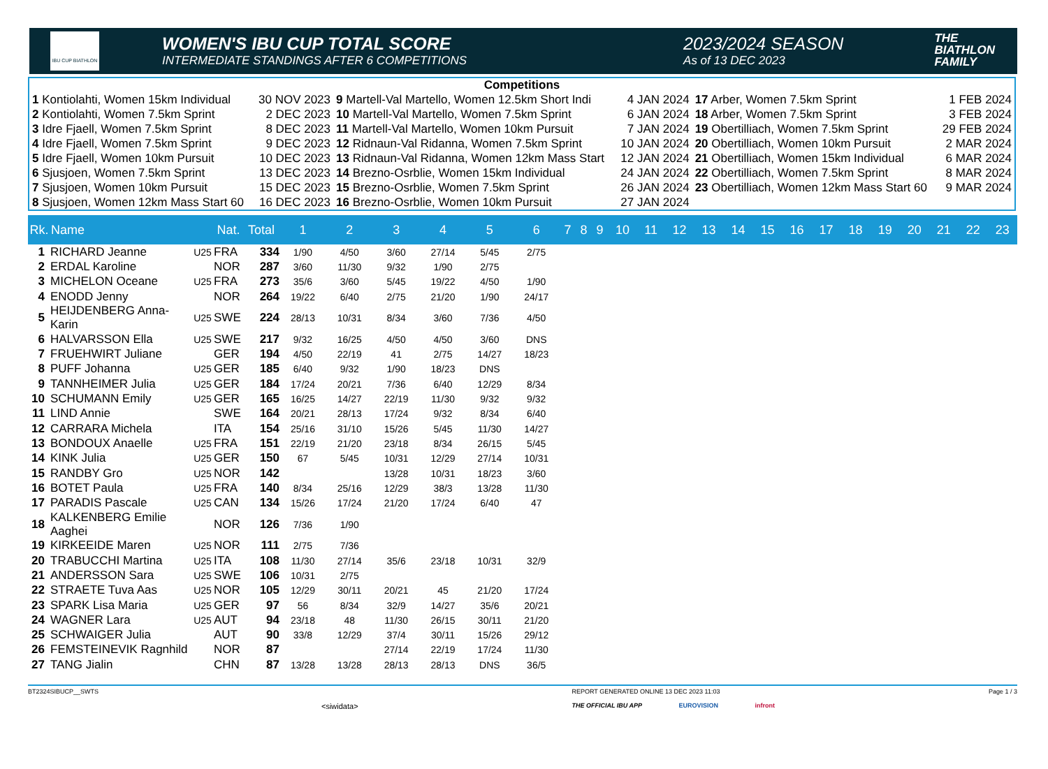IBU CUP BIATHLON
WOMEN'S IBU CUP TOTAL SCORE
INTERMEDIATE STANDINGS AFTER 6 COMPETITIONS
2023/2024 SEASON
As of 13 DEC 2023
THE
BIATHLON
FAMILY
Competitions
| 1 Kontiolahti, Women 15km Individual | 30 NOV 2023 | 9 Martell-Val Martello, Women 12.5km Short Indi | 4 JAN 2024 | 17 Arber, Women 7.5km Sprint | 1 FEB 2024 |
| 2 Kontiolahti, Women 7.5km Sprint | 2 DEC 2023 | 10 Martell-Val Martello, Women 7.5km Sprint | 6 JAN 2024 | 18 Arber, Women 7.5km Sprint | 3 FEB 2024 |
| 3 Idre Fjaell, Women 7.5km Sprint | 8 DEC 2023 | 11 Martell-Val Martello, Women 10km Pursuit | 7 JAN 2024 | 19 Obertilliach, Women 7.5km Sprint | 29 FEB 2024 |
| 4 Idre Fjaell, Women 7.5km Sprint | 9 DEC 2023 | 12 Ridnaun-Val Ridanna, Women 7.5km Sprint | 10 JAN 2024 | 20 Obertilliach, Women 10km Pursuit | 2 MAR 2024 |
| 5 Idre Fjaell, Women 10km Pursuit | 10 DEC 2023 | 13 Ridnaun-Val Ridanna, Women 12km Mass Start | 12 JAN 2024 | 21 Obertilliach, Women 15km Individual | 6 MAR 2024 |
| 6 Sjusjoen, Women 7.5km Sprint | 13 DEC 2023 | 14 Brezno-Osrblie, Women 15km Individual | 24 JAN 2024 | 22 Obertilliach, Women 7.5km Sprint | 8 MAR 2024 |
| 7 Sjusjoen, Women 10km Pursuit | 15 DEC 2023 | 15 Brezno-Osrblie, Women 7.5km Sprint | 26 JAN 2024 | 23 Obertilliach, Women 12km Mass Start 60 | 9 MAR 2024 |
| 8 Sjusjoen, Women 12km Mass Start 60 | 16 DEC 2023 | 16 Brezno-Osrblie, Women 10km Pursuit | 27 JAN 2024 | | |
| Rk. | Name | | Nat. | Total | 1 | 2 | 3 | 4 | 5 | 6 | 7 | 8 | 9 | 10 | 11 | 12 | 13 | 14 | 15 | 16 | 17 | 18 | 19 | 20 | 21 | 22 | 23 |
| --- | --- | --- | --- | --- | --- | --- | --- | --- | --- | --- | --- | --- | --- | --- | --- | --- | --- | --- | --- | --- | --- | --- | --- | --- | --- | --- | --- |
| 1 | RICHARD Jeanne | U25 | FRA | 334 | 1/90 | 4/50 | 3/60 | 27/14 | 5/45 | 2/75 | | | | | | | | | | | | | | | | | |
| 2 | ERDAL Karoline | | NOR | 287 | 3/60 | 11/30 | 9/32 | 1/90 | 2/75 | | | | | | | | | | | | | | | | | | |
| 3 | MICHELON Oceane | U25 | FRA | 273 | 35/6 | 3/60 | 5/45 | 19/22 | 4/50 | 1/90 | | | | | | | | | | | | | | | | | |
| 4 | ENODD Jenny | | NOR | 264 | 19/22 | 6/40 | 2/75 | 21/20 | 1/90 | 24/17 | | | | | | | | | | | | | | | | | |
| 5 | HEIJDENBERG Anna-Karin | U25 | SWE | 224 | 28/13 | 10/31 | 8/34 | 3/60 | 7/36 | 4/50 | | | | | | | | | | | | | | | | | |
| 6 | HALVARSSON Ella | U25 | SWE | 217 | 9/32 | 16/25 | 4/50 | 4/50 | 3/60 | DNS | | | | | | | | | | | | | | | | | |
| 7 | FRUEHWIRT Juliane | | GER | 194 | 4/50 | 22/19 | 41 | 2/75 | 14/27 | 18/23 | | | | | | | | | | | | | | | | | |
| 8 | PUFF Johanna | U25 | GER | 185 | 6/40 | 9/32 | 1/90 | 18/23 | DNS | | | | | | | | | | | | | | | | | | |
| 9 | TANNHEIMER Julia | U25 | GER | 184 | 17/24 | 20/21 | 7/36 | 6/40 | 12/29 | 8/34 | | | | | | | | | | | | | | | | | |
| 10 | SCHUMANN Emily | U25 | GER | 165 | 16/25 | 14/27 | 22/19 | 11/30 | 9/32 | 9/32 | | | | | | | | | | | | | | | | | |
| 11 | LIND Annie | | SWE | 164 | 20/21 | 28/13 | 17/24 | 9/32 | 8/34 | 6/40 | | | | | | | | | | | | | | | | | |
| 12 | CARRARA Michela | | ITA | 154 | 25/16 | 31/10 | 15/26 | 5/45 | 11/30 | 14/27 | | | | | | | | | | | | | | | | | |
| 13 | BONDOUX Anaelle | U25 | FRA | 151 | 22/19 | 21/20 | 23/18 | 8/34 | 26/15 | 5/45 | | | | | | | | | | | | | | | | | |
| 14 | KINK Julia | U25 | GER | 150 | 67 | 5/45 | 10/31 | 12/29 | 27/14 | 10/31 | | | | | | | | | | | | | | | | | |
| 15 | RANDBY Gro | U25 | NOR | 142 | | | 13/28 | 10/31 | 18/23 | 3/60 | | | | | | | | | | | | | | | | | |
| 16 | BOTET Paula | U25 | FRA | 140 | 8/34 | 25/16 | 12/29 | 38/3 | 13/28 | 11/30 | | | | | | | | | | | | | | | | | |
| 17 | PARADIS Pascale | U25 | CAN | 134 | 15/26 | 17/24 | 21/20 | 17/24 | 6/40 | 47 | | | | | | | | | | | | | | | | | |
| 18 | KALKENBERG Emilie Aaghei | | NOR | 126 | 7/36 | 1/90 | | | | | | | | | | | | | | | | | | | | | |
| 19 | KIRKEEIDE Maren | U25 | NOR | 111 | 2/75 | 7/36 | | | | | | | | | | | | | | | | | | | | | |
| 20 | TRABUCCHI Martina | U25 | ITA | 108 | 11/30 | 27/14 | 35/6 | 23/18 | 10/31 | 32/9 | | | | | | | | | | | | | | | | | |
| 21 | ANDERSSON Sara | U25 | SWE | 106 | 10/31 | 2/75 | | | | | | | | | | | | | | | | | | | | | |
| 22 | STRAETE Tuva Aas | U25 | NOR | 105 | 12/29 | 30/11 | 20/21 | 45 | 21/20 | 17/24 | | | | | | | | | | | | | | | | | |
| 23 | SPARK Lisa Maria | U25 | GER | 97 | 56 | 8/34 | 32/9 | 14/27 | 35/6 | 20/21 | | | | | | | | | | | | | | | | | |
| 24 | WAGNER Lara | U25 | AUT | 94 | 23/18 | 48 | 11/30 | 26/15 | 30/11 | 21/20 | | | | | | | | | | | | | | | | | |
| 25 | SCHWAIGER Julia | | AUT | 90 | 33/8 | 12/29 | 37/4 | 30/11 | 15/26 | 29/12 | | | | | | | | | | | | | | | | | |
| 26 | FEMSTEINEVIK Ragnhild | | NOR | 87 | | | 27/14 | 22/19 | 17/24 | 11/30 | | | | | | | | | | | | | | | | | |
| 27 | TANG Jialin | | CHN | 87 | 13/28 | 13/28 | 28/13 | 28/13 | DNS | 36/5 | | | | | | | | | | | | | | | | | |
BT2324SIBUCP__SWTS
<siwidata>
REPORT GENERATED ONLINE 13 DEC 2023 11:03
THE OFFICIAL IBU APP EUROVISION infront
Page 1 / 3